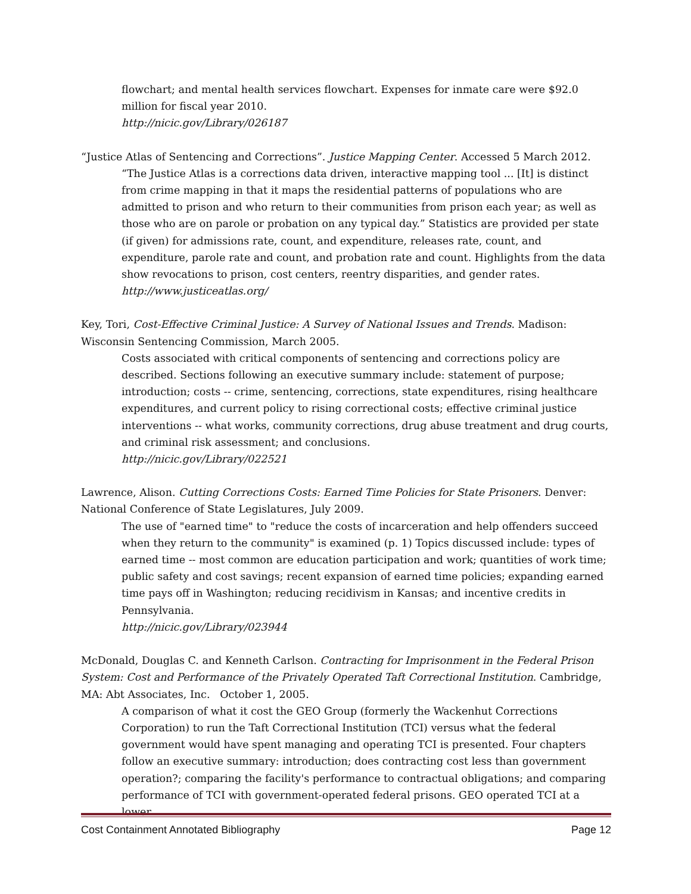flowchart; and mental health services flowchart. Expenses for inmate care were $92.0 million for fiscal year 2010.
http://nicic.gov/Library/026187
“Justice Atlas of Sentencing and Corrections”. Justice Mapping Center. Accessed 5 March 2012.
“The Justice Atlas is a corrections data driven, interactive mapping tool ... [It] is distinct from crime mapping in that it maps the residential patterns of populations who are admitted to prison and who return to their communities from prison each year; as well as those who are on parole or probation on any typical day.” Statistics are provided per state (if given) for admissions rate, count, and expenditure, releases rate, count, and expenditure, parole rate and count, and probation rate and count. Highlights from the data show revocations to prison, cost centers, reentry disparities, and gender rates.
http://www.justiceatlas.org/
Key, Tori, Cost-Effective Criminal Justice: A Survey of National Issues and Trends. Madison: Wisconsin Sentencing Commission, March 2005.
Costs associated with critical components of sentencing and corrections policy are described. Sections following an executive summary include: statement of purpose; introduction; costs -- crime, sentencing, corrections, state expenditures, rising healthcare expenditures, and current policy to rising correctional costs; effective criminal justice interventions -- what works, community corrections, drug abuse treatment and drug courts, and criminal risk assessment; and conclusions.
http://nicic.gov/Library/022521
Lawrence, Alison. Cutting Corrections Costs: Earned Time Policies for State Prisoners. Denver: National Conference of State Legislatures, July 2009.
The use of "earned time" to "reduce the costs of incarceration and help offenders succeed when they return to the community" is examined (p. 1) Topics discussed include: types of earned time -- most common are education participation and work; quantities of work time; public safety and cost savings; recent expansion of earned time policies; expanding earned time pays off in Washington; reducing recidivism in Kansas; and incentive credits in Pennsylvania.
http://nicic.gov/Library/023944
McDonald, Douglas C. and Kenneth Carlson. Contracting for Imprisonment in the Federal Prison System: Cost and Performance of the Privately Operated Taft Correctional Institution. Cambridge, MA: Abt Associates, Inc. October 1, 2005.
A comparison of what it cost the GEO Group (formerly the Wackenhut Corrections Corporation) to run the Taft Correctional Institution (TCI) versus what the federal government would have spent managing and operating TCI is presented. Four chapters follow an executive summary: introduction; does contracting cost less than government operation?; comparing the facility's performance to contractual obligations; and comparing performance of TCI with government-operated federal prisons. GEO operated TCI at a lower
Cost Containment Annotated Bibliography Page 12